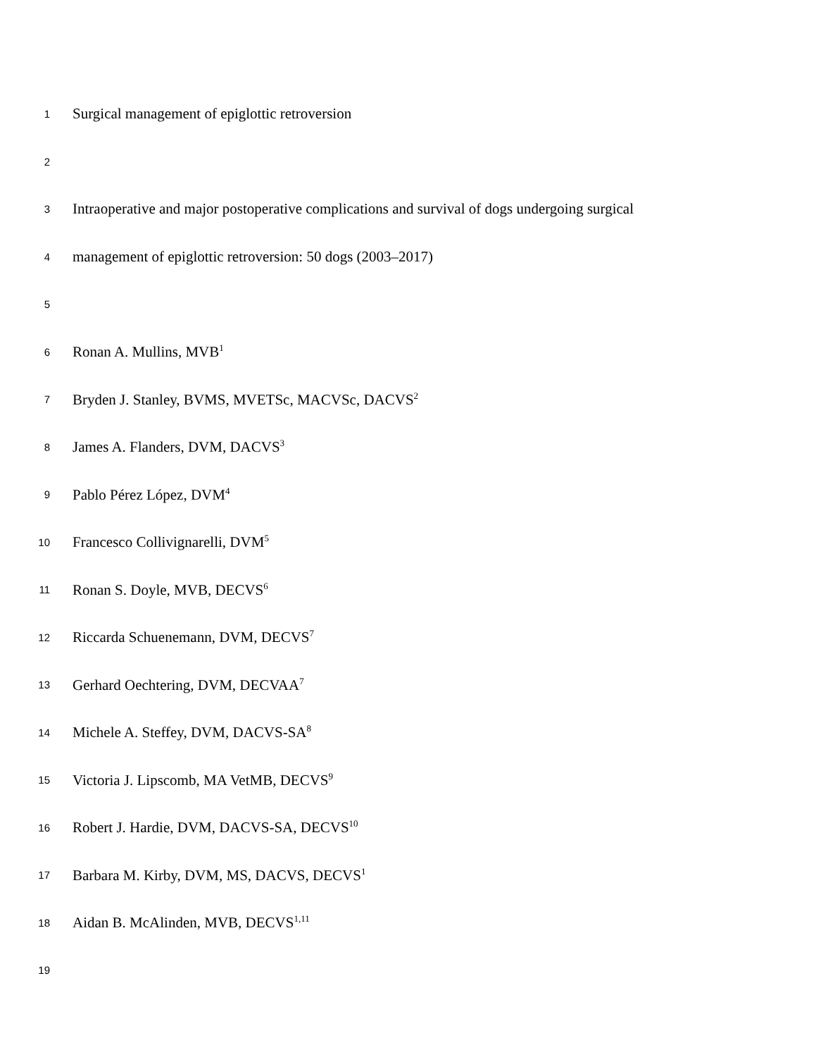1 Surgical management of epiglottic retroversion
2
3 Intraoperative and major postoperative complications and survival of dogs undergoing surgical
4 management of epiglottic retroversion: 50 dogs (2003–2017)
5
6 Ronan A. Mullins, MVB<sup>1</sup>
7 Bryden J. Stanley, BVMS, MVETSc, MACVSc, DACVS<sup>2</sup>
8 James A. Flanders, DVM, DACVS<sup>3</sup>
9 Pablo Pérez López, DVM<sup>4</sup>
10 Francesco Collivignarelli, DVM<sup>5</sup>
11 Ronan S. Doyle, MVB, DECVS<sup>6</sup>
12 Riccarda Schuenemann, DVM, DECVS<sup>7</sup>
13 Gerhard Oechtering, DVM, DECVAA<sup>7</sup>
14 Michele A. Steffey, DVM, DACVS-SA<sup>8</sup>
15 Victoria J. Lipscomb, MA VetMB, DECVS<sup>9</sup>
16 Robert J. Hardie, DVM, DACVS-SA, DECVS<sup>10</sup>
17 Barbara M. Kirby, DVM, MS, DACVS, DECVS<sup>1</sup>
18 Aidan B. McAlinden, MVB, DECVS<sup>1,11</sup>
19